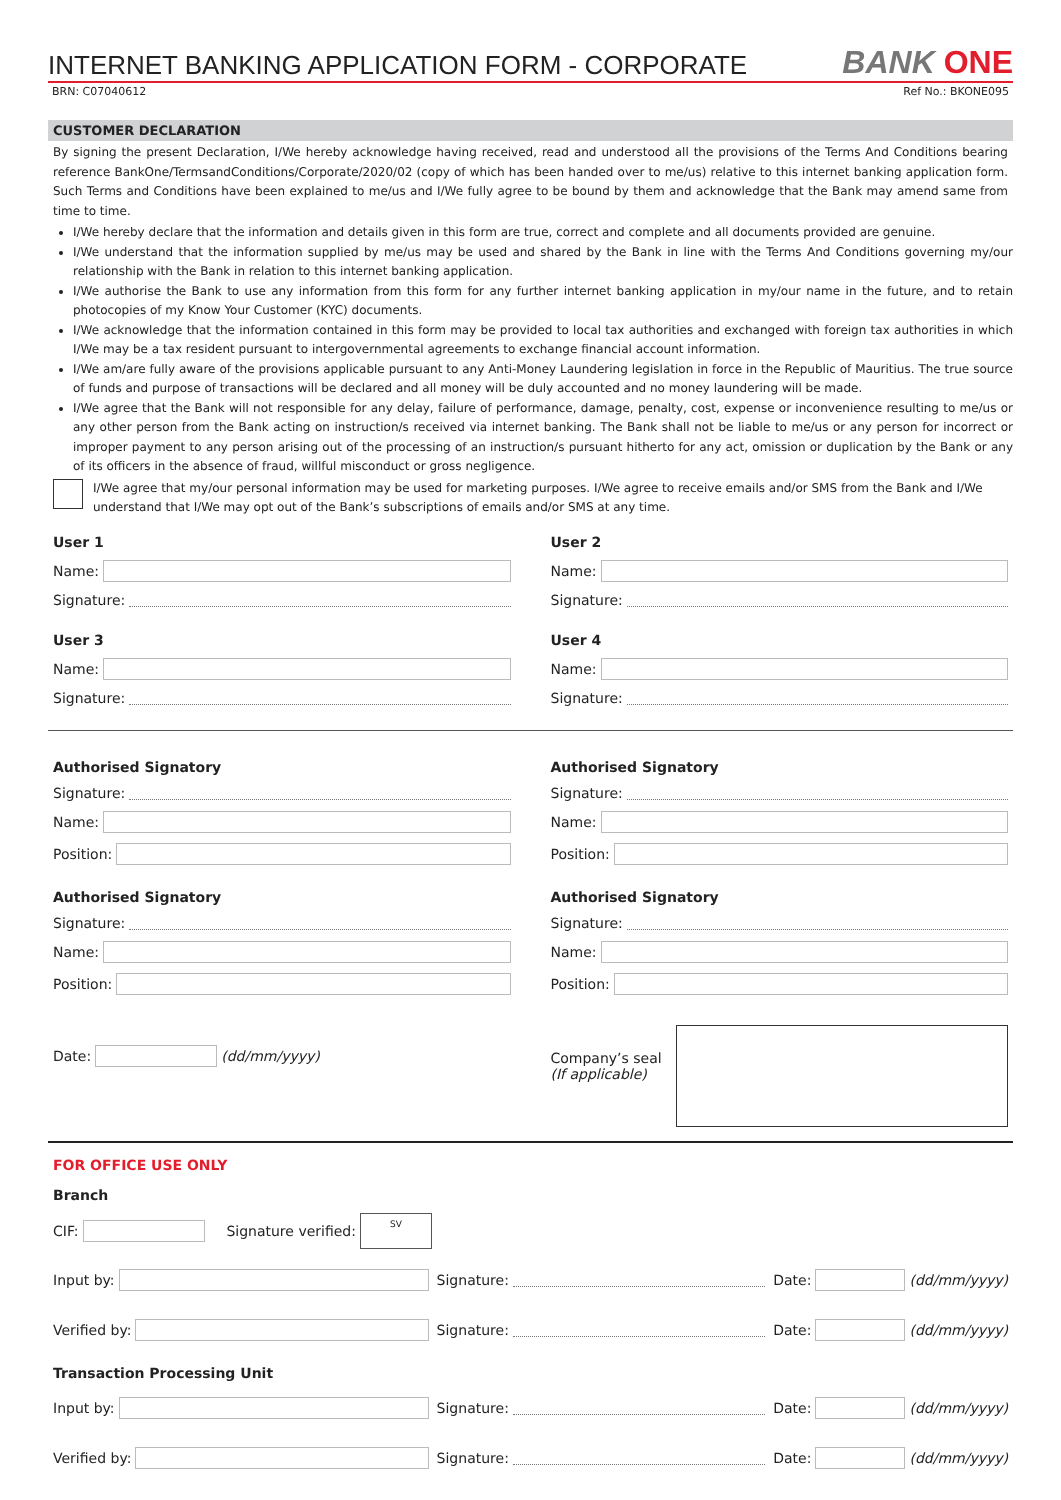INTERNET BANKING APPLICATION FORM - CORPORATE
BANK ONE
BRN: C07040612 Ref No.: BKONE095
CUSTOMER DECLARATION
By signing the present Declaration, I/We hereby acknowledge having received, read and understood all the provisions of the Terms And Conditions bearing reference BankOne/TermsandConditions/Corporate/2020/02 (copy of which has been handed over to me/us) relative to this internet banking application form. Such Terms and Conditions have been explained to me/us and I/We fully agree to be bound by them and acknowledge that the Bank may amend same from time to time.
I/We hereby declare that the information and details given in this form are true, correct and complete and all documents provided are genuine.
I/We understand that the information supplied by me/us may be used and shared by the Bank in line with the Terms And Conditions governing my/our relationship with the Bank in relation to this internet banking application.
I/We authorise the Bank to use any information from this form for any further internet banking application in my/our name in the future, and to retain photocopies of my Know Your Customer (KYC) documents.
I/We acknowledge that the information contained in this form may be provided to local tax authorities and exchanged with foreign tax authorities in which I/We may be a tax resident pursuant to intergovernmental agreements to exchange financial account information.
I/We am/are fully aware of the provisions applicable pursuant to any Anti-Money Laundering legislation in force in the Republic of Mauritius. The true source of funds and purpose of transactions will be declared and all money will be duly accounted and no money laundering will be made.
I/We agree that the Bank will not responsible for any delay, failure of performance, damage, penalty, cost, expense or inconvenience resulting to me/us or any other person from the Bank acting on instruction/s received via internet banking. The Bank shall not be liable to me/us or any person for incorrect or improper payment to any person arising out of the processing of an instruction/s pursuant hitherto for any act, omission or duplication by the Bank or any of its officers in the absence of fraud, willful misconduct or gross negligence.
I/We agree that my/our personal information may be used for marketing purposes. I/We agree to receive emails and/or SMS from the Bank and I/We understand that I/We may opt out of the Bank’s subscriptions of emails and/or SMS at any time.
User 1
Name:
Signature:
User 2
Name:
Signature:
User 3
Name:
Signature:
User 4
Name:
Signature:
Authorised Signatory
Signature:
Name:
Position:
Authorised Signatory
Signature:
Name:
Position:
Authorised Signatory
Signature:
Name:
Position:
Authorised Signatory
Signature:
Name:
Position:
Date: (dd/mm/yyyy)
Company’s seal
(If applicable)
FOR OFFICE USE ONLY
Branch
CIF: Signature verified: SV
Input by:
Signature:
Date: (dd/mm/yyyy)
Verified by:
Signature:
Date: (dd/mm/yyyy)
Transaction Processing Unit
Input by:
Signature:
Date: (dd/mm/yyyy)
Verified by:
Signature:
Date: (dd/mm/yyyy)